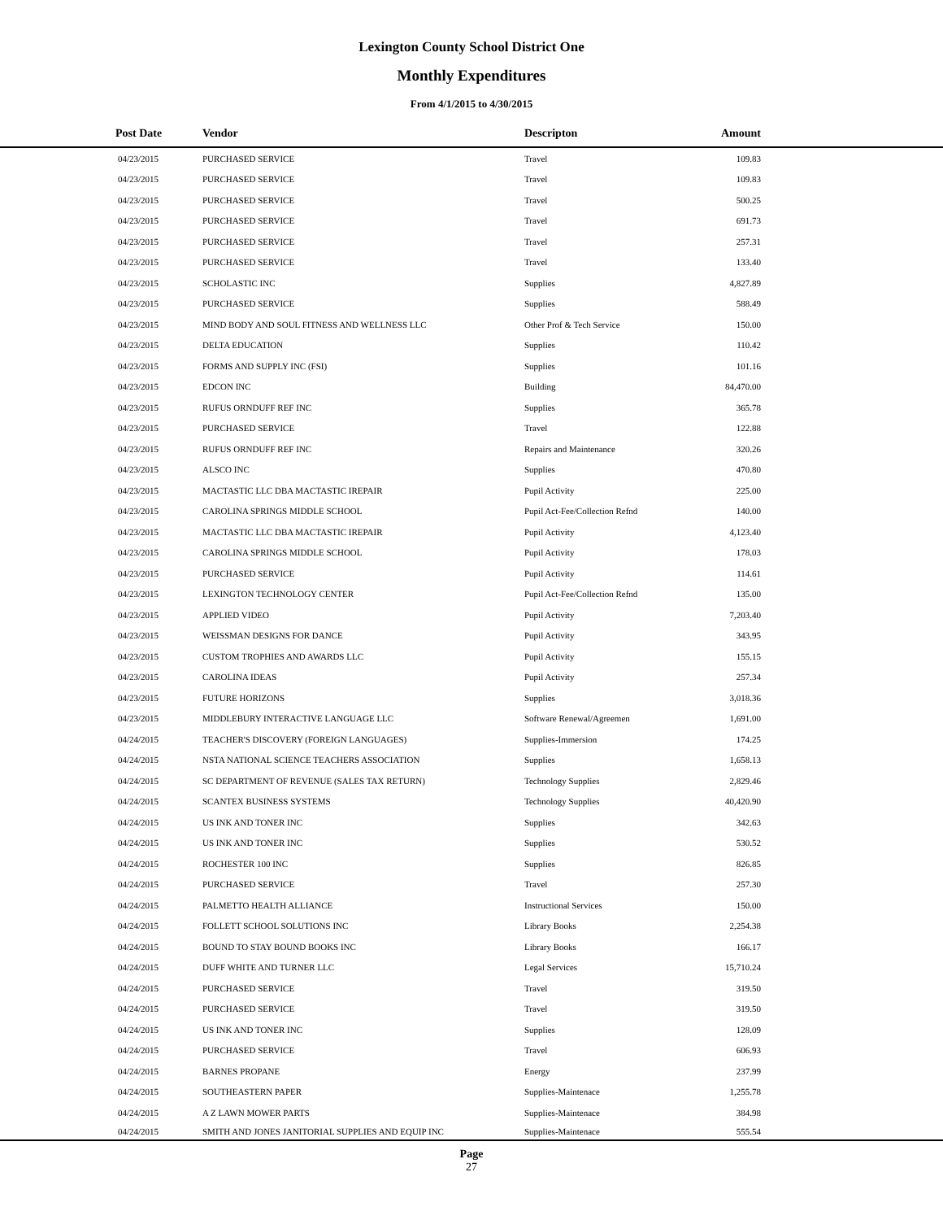Lexington County School District One
Monthly Expenditures
From 4/1/2015 to 4/30/2015
| Post Date | Vendor | Descripton | Amount | |
| --- | --- | --- | --- | --- |
| 04/23/2015 | PURCHASED SERVICE | Travel | 109.83 | |
| 04/23/2015 | PURCHASED SERVICE | Travel | 109.83 | |
| 04/23/2015 | PURCHASED SERVICE | Travel | 500.25 | |
| 04/23/2015 | PURCHASED SERVICE | Travel | 691.73 | |
| 04/23/2015 | PURCHASED SERVICE | Travel | 257.31 | |
| 04/23/2015 | PURCHASED SERVICE | Travel | 133.40 | |
| 04/23/2015 | SCHOLASTIC INC | Supplies | 4,827.89 | |
| 04/23/2015 | PURCHASED SERVICE | Supplies | 588.49 | |
| 04/23/2015 | MIND BODY AND SOUL FITNESS AND WELLNESS LLC | Other Prof & Tech Service | 150.00 | |
| 04/23/2015 | DELTA EDUCATION | Supplies | 110.42 | |
| 04/23/2015 | FORMS AND SUPPLY INC (FSI) | Supplies | 101.16 | |
| 04/23/2015 | EDCON INC | Building | 84,470.00 | |
| 04/23/2015 | RUFUS ORNDUFF REF INC | Supplies | 365.78 | |
| 04/23/2015 | PURCHASED SERVICE | Travel | 122.88 | |
| 04/23/2015 | RUFUS ORNDUFF REF INC | Repairs and Maintenance | 320.26 | |
| 04/23/2015 | ALSCO INC | Supplies | 470.80 | |
| 04/23/2015 | MACTASTIC LLC DBA MACTASTIC IREPAIR | Pupil Activity | 225.00 | |
| 04/23/2015 | CAROLINA SPRINGS MIDDLE SCHOOL | Pupil Act-Fee/Collection Refnd | 140.00 | |
| 04/23/2015 | MACTASTIC LLC DBA MACTASTIC IREPAIR | Pupil Activity | 4,123.40 | |
| 04/23/2015 | CAROLINA SPRINGS MIDDLE SCHOOL | Pupil Activity | 178.03 | |
| 04/23/2015 | PURCHASED SERVICE | Pupil Activity | 114.61 | |
| 04/23/2015 | LEXINGTON TECHNOLOGY CENTER | Pupil Act-Fee/Collection Refnd | 135.00 | |
| 04/23/2015 | APPLIED VIDEO | Pupil Activity | 7,203.40 | |
| 04/23/2015 | WEISSMAN DESIGNS FOR DANCE | Pupil Activity | 343.95 | |
| 04/23/2015 | CUSTOM TROPHIES AND AWARDS LLC | Pupil Activity | 155.15 | |
| 04/23/2015 | CAROLINA IDEAS | Pupil Activity | 257.34 | |
| 04/23/2015 | FUTURE HORIZONS | Supplies | 3,018.36 | |
| 04/23/2015 | MIDDLEBURY INTERACTIVE LANGUAGE LLC | Software Renewal/Agreemen | 1,691.00 | |
| 04/24/2015 | TEACHER'S DISCOVERY (FOREIGN LANGUAGES) | Supplies-Immersion | 174.25 | |
| 04/24/2015 | NSTA NATIONAL SCIENCE TEACHERS ASSOCIATION | Supplies | 1,658.13 | |
| 04/24/2015 | SC DEPARTMENT OF REVENUE (SALES TAX RETURN) | Technology Supplies | 2,829.46 | |
| 04/24/2015 | SCANTEX BUSINESS SYSTEMS | Technology Supplies | 40,420.90 | |
| 04/24/2015 | US INK AND TONER INC | Supplies | 342.63 | |
| 04/24/2015 | US INK AND TONER INC | Supplies | 530.52 | |
| 04/24/2015 | ROCHESTER 100 INC | Supplies | 826.85 | |
| 04/24/2015 | PURCHASED SERVICE | Travel | 257.30 | |
| 04/24/2015 | PALMETTO HEALTH ALLIANCE | Instructional Services | 150.00 | |
| 04/24/2015 | FOLLETT SCHOOL SOLUTIONS INC | Library Books | 2,254.38 | |
| 04/24/2015 | BOUND TO STAY BOUND BOOKS INC | Library Books | 166.17 | |
| 04/24/2015 | DUFF WHITE AND TURNER LLC | Legal Services | 15,710.24 | |
| 04/24/2015 | PURCHASED SERVICE | Travel | 319.50 | |
| 04/24/2015 | PURCHASED SERVICE | Travel | 319.50 | |
| 04/24/2015 | US INK AND TONER INC | Supplies | 128.09 | |
| 04/24/2015 | PURCHASED SERVICE | Travel | 606.93 | |
| 04/24/2015 | BARNES PROPANE | Energy | 237.99 | |
| 04/24/2015 | SOUTHEASTERN PAPER | Supplies-Maintenace | 1,255.78 | |
| 04/24/2015 | A Z LAWN MOWER PARTS | Supplies-Maintenace | 384.98 | |
| 04/24/2015 | SMITH AND JONES JANITORIAL SUPPLIES AND EQUIP INC | Supplies-Maintenace | 555.54 | |
Page
27